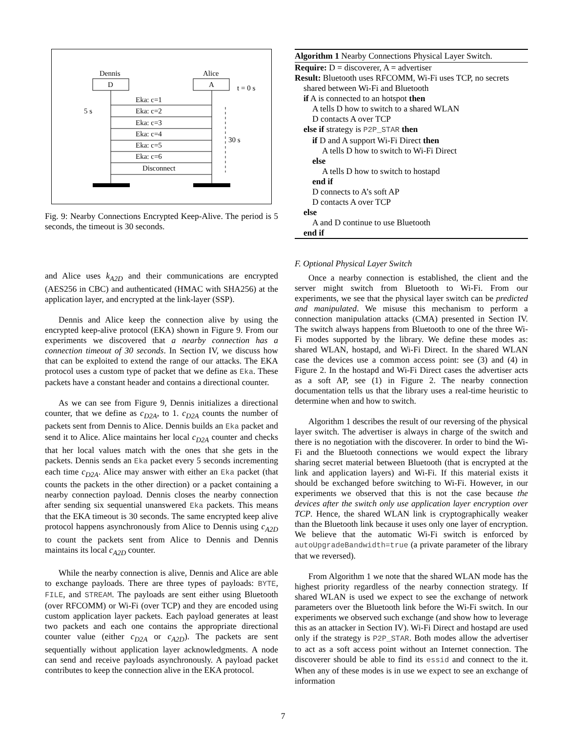Dennis
Alice
D
A
t = 0 s
Eka: c=1
Eka: c=2
Eka: c=3
Eka: c=4
Eka: c=5
Eka: c=6
Disconnect
5 s
30 s
Fig. 9: Nearby Connections Encrypted Keep-Alive. The period is 5 seconds, the timeout is 30 seconds.
and Alice uses k<sub>A2D</sub> and their communications are encrypted (AES256 in CBC) and authenticated (HMAC with SHA256) at the application layer, and encrypted at the link-layer (SSP).
Dennis and Alice keep the connection alive by using the encrypted keep-alive protocol (EKA) shown in Figure 9. From our experiments we discovered that a nearby connection has a connection timeout of 30 seconds. In Section IV, we discuss how that can be exploited to extend the range of our attacks. The EKA protocol uses a custom type of packet that we define as Eka. These packets have a constant header and contains a directional counter.
As we can see from Figure 9, Dennis initializes a directional counter, that we define as c<sub>D2A</sub>, to 1. c<sub>D2A</sub> counts the number of packets sent from Dennis to Alice. Dennis builds an Eka packet and send it to Alice. Alice maintains her local c<sub>D2A</sub> counter and checks that her local values match with the ones that she gets in the packets. Dennis sends an Eka packet every 5 seconds incrementing each time c<sub>D2A</sub>. Alice may answer with either an Eka packet (that counts the packets in the other direction) or a packet containing a nearby connection payload. Dennis closes the nearby connection after sending six sequential unanswered Eka packets. This means that the EKA timeout is 30 seconds. The same encrypted keep alive protocol happens asynchronously from Alice to Dennis using c<sub>A2D</sub> to count the packets sent from Alice to Dennis and Dennis maintains its local c<sub>A2D</sub> counter.
While the nearby connection is alive, Dennis and Alice are able to exchange payloads. There are three types of payloads: BYTE, FILE, and STREAM. The payloads are sent either using Bluetooth (over RFCOMM) or Wi-Fi (over TCP) and they are encoded using custom application layer packets. Each payload generates at least two packets and each one contains the appropriate directional counter value (either c<sub>D2A</sub> or c<sub>A2D</sub>). The packets are sent sequentially without application layer acknowledgments. A node can send and receive payloads asynchronously. A payload packet contributes to keep the connection alive in the EKA protocol.
Algorithm 1 Nearby Connections Physical Layer Switch.
Require: D = discoverer, A = advertiser
Result: Bluetooth uses RFCOMM, Wi-Fi uses TCP, no secrets
shared between Wi-Fi and Bluetooth
if A is connected to an hotspot then
A tells D how to switch to a shared WLAN
D contacts A over TCP
else if strategy is P2P_STAR then
if D and A support Wi-Fi Direct then
A tells D how to switch to Wi-Fi Direct
else
A tells D how to switch to hostapd
end if
D connects to A’s soft AP
D contacts A over TCP
else
A and D continue to use Bluetooth
end if
F. Optional Physical Layer Switch
Once a nearby connection is established, the client and the server might switch from Bluetooth to Wi-Fi. From our experiments, we see that the physical layer switch can be predicted and manipulated. We misuse this mechanism to perform a connection manipulation attacks (CMA) presented in Section IV. The switch always happens from Bluetooth to one of the three Wi-Fi modes supported by the library. We define these modes as: shared WLAN, hostapd, and Wi-Fi Direct. In the shared WLAN case the devices use a common access point: see (3) and (4) in Figure 2. In the hostapd and Wi-Fi Direct cases the advertiser acts as a soft AP, see (1) in Figure 2. The nearby connection documentation tells us that the library uses a real-time heuristic to determine when and how to switch.
Algorithm 1 describes the result of our reversing of the physical layer switch. The advertiser is always in charge of the switch and there is no negotiation with the discoverer. In order to bind the Wi-Fi and the Bluetooth connections we would expect the library sharing secret material between Bluetooth (that is encrypted at the link and application layers) and Wi-Fi. If this material exists it should be exchanged before switching to Wi-Fi. However, in our experiments we observed that this is not the case because the devices after the switch only use application layer encryption over TCP. Hence, the shared WLAN link is cryptographically weaker than the Bluetooth link because it uses only one layer of encryption. We believe that the automatic Wi-Fi switch is enforced by autoUpgradeBandwidth=true (a private parameter of the library that we reversed).
From Algorithm 1 we note that the shared WLAN mode has the highest priority regardless of the nearby connection strategy. If shared WLAN is used we expect to see the exchange of network parameters over the Bluetooth link before the Wi-Fi switch. In our experiments we observed such exchange (and show how to leverage this as an attacker in Section IV). Wi-Fi Direct and hostapd are used only if the strategy is P2P_STAR. Both modes allow the advertiser to act as a soft access point without an Internet connection. The discoverer should be able to find its essid and connect to the it. When any of these modes is in use we expect to see an exchange of information
7